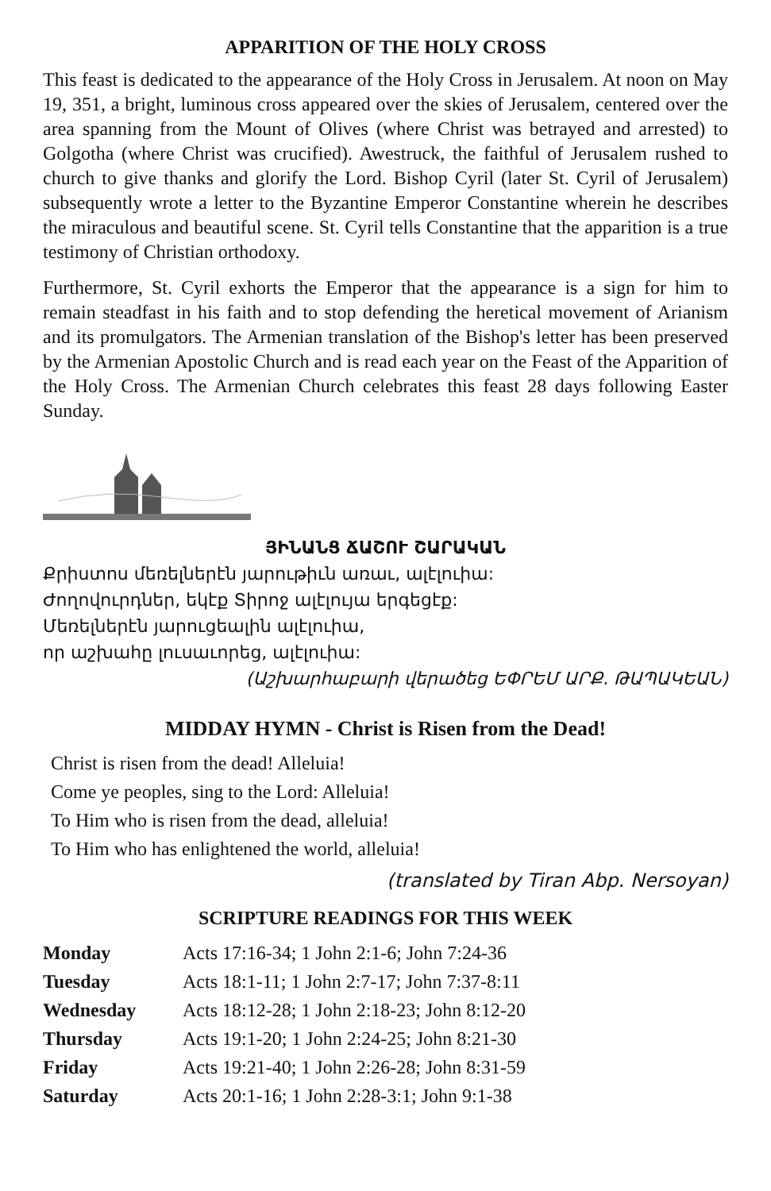APPARITION OF THE HOLY CROSS
This feast is dedicated to the appearance of the Holy Cross in Jerusalem. At noon on May 19, 351, a bright, luminous cross appeared over the skies of Jerusalem, centered over the area spanning from the Mount of Olives (where Christ was betrayed and arrested) to Golgotha (where Christ was crucified). Awestruck, the faithful of Jerusalem rushed to church to give thanks and glorify the Lord. Bishop Cyril (later St. Cyril of Jerusalem) subsequently wrote a letter to the Byzantine Emperor Constantine wherein he describes the miraculous and beautiful scene. St. Cyril tells Constantine that the apparition is a true testimony of Christian orthodoxy.
Furthermore, St. Cyril exhorts the Emperor that the appearance is a sign for him to remain steadfast in his faith and to stop defending the heretical movement of Arianism and its promulgators. The Armenian translation of the Bishop's letter has been preserved by the Armenian Apostolic Church and is read each year on the Feast of the Apparition of the Holy Cross. The Armenian Church celebrates this feast 28 days following Easter Sunday.
ՅԻՆԱՆՑ ՃԱՇՈՒ ՇԱՐԱԿԱՆ
Քրիստոս մեռելներէն յարութիւն առաւ, ալէլուիա:
Ժողովուրդներ, եկէք Տիրոջ ալէլույա երգեցէք:
Մեռելներէն յարուցեալին ալէլուիա,
որ աշխահը լուսաւորեց, ալէլուիա:
(Աշխարհաբարի վերածեց ԵՓՐԵՄ ԱՐՔ. ԹԱՊԱԿԵԱՆ)
MIDDAY HYMN - Christ is Risen from the Dead!
Christ is risen from the dead! Alleluia!
Come ye peoples, sing to the Lord: Alleluia!
To Him who is risen from the dead, alleluia!
To Him who has enlightened the world, alleluia!
(translated by Tiran Abp. Nersoyan)
SCRIPTURE READINGS FOR THIS WEEK
| Monday | Acts 17:16-34; 1 John 2:1-6; John 7:24-36 |
| Tuesday | Acts 18:1-11; 1 John 2:7-17; John 7:37-8:11 |
| Wednesday | Acts 18:12-28; 1 John 2:18-23; John 8:12-20 |
| Thursday | Acts 19:1-20; 1 John 2:24-25; John 8:21-30 |
| Friday | Acts 19:21-40; 1 John 2:26-28; John 8:31-59 |
| Saturday | Acts 20:1-16; 1 John 2:28-3:1; John 9:1-38 |